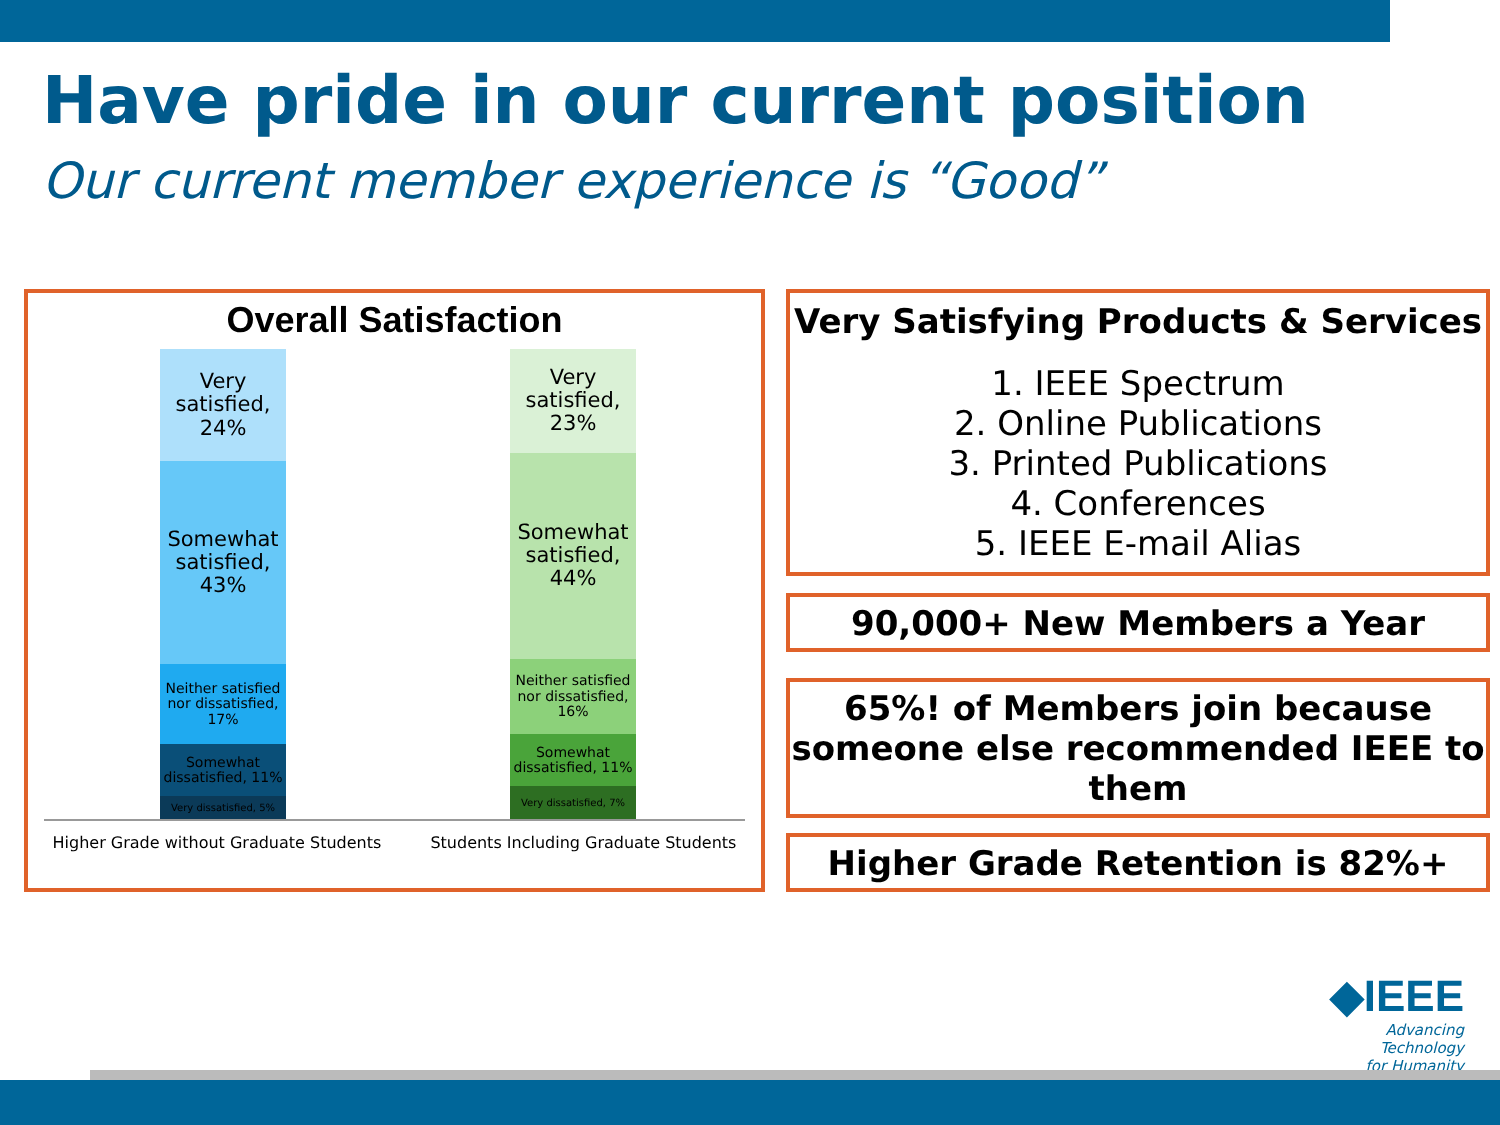Have pride in our current position
Our current member experience is “Good”
Overall Satisfaction
Very satisfied, 24%
Somewhat satisfied, 43%
Neither satisfied nor dissatisfied, 17%
Somewhat dissatisfied, 11%
Very dissatisfied, 5%
Very satisfied, 23%
Somewhat satisfied, 44%
Neither satisfied nor dissatisfied, 16%
Somewhat dissatisfied, 11%
Very dissatisfied, 7%
Higher Grade without Graduate Students Students Including Graduate Students
Very Satisfying Products & Services
1. IEEE Spectrum
2. Online Publications
3. Printed Publications
4. Conferences
5. IEEE E-mail Alias
90,000+ New Members a Year
65%! of Members join because someone else recommended IEEE to them
Higher Grade Retention is 82%+
◆IEEE
Advancing Technology
for Humanity